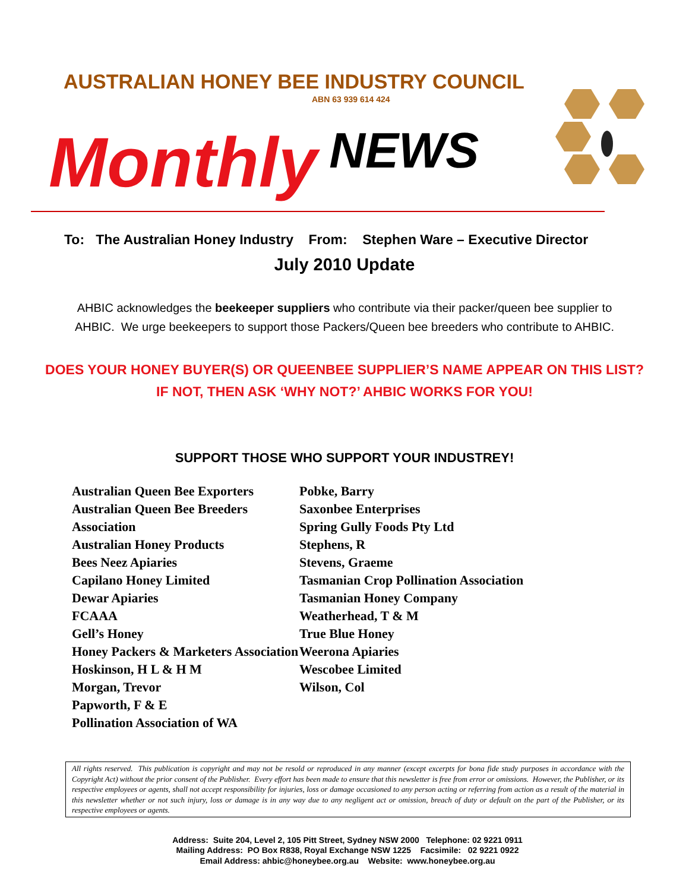AUSTRALIAN HONEY BEE INDUSTRY COUNCIL
ABN 63 939 614 424
Monthly NEWS
To: The Australian Honey Industry From: Stephen Ware – Executive Director
July 2010 Update
AHBIC acknowledges the beekeeper suppliers who contribute via their packer/queen bee supplier to
AHBIC. We urge beekeepers to support those Packers/Queen bee breeders who contribute to AHBIC.
DOES YOUR HONEY BUYER(S) OR QUEENBEE SUPPLIER’S NAME APPEAR ON THIS LIST?
IF NOT, THEN ASK ‘WHY NOT?’ AHBIC WORKS FOR YOU!
SUPPORT THOSE WHO SUPPORT YOUR INDUSTREY!
Australian Queen Bee Exporters
Australian Queen Bee Breeders Association
Australian Honey Products
Bees Neez Apiaries
Capilano Honey Limited
Dewar Apiaries
FCAAA
Gell’s Honey
Honey Packers & Marketers Association
Hoskinson, H L & H M
Morgan, Trevor
Papworth, F & E
Pollination Association of WA
Pobke, Barry
Saxonbee Enterprises
Spring Gully Foods Pty Ltd
Stephens, R
Stevens, Graeme
Tasmanian Crop Pollination Association
Tasmanian Honey Company
Weatherhead, T & M
True Blue Honey
Weerona Apiaries
Wescobee Limited
Wilson, Col
All rights reserved. This publication is copyright and may not be resold or reproduced in any manner (except excerpts for bona fide study purposes in accordance with the Copyright Act) without the prior consent of the Publisher. Every effort has been made to ensure that this newsletter is free from error or omissions. However, the Publisher, or its respective employees or agents, shall not accept responsibility for injuries, loss or damage occasioned to any person acting or referring from action as a result of the material in this newsletter whether or not such injury, loss or damage is in any way due to any negligent act or omission, breach of duty or default on the part of the Publisher, or its respective employees or agents.
Address: Suite 204, Level 2, 105 Pitt Street, Sydney NSW 2000 Telephone: 02 9221 0911
Mailing Address: PO Box R838, Royal Exchange NSW 1225 Facsimile: 02 9221 0922
Email Address: ahbic@honeybee.org.au Website: www.honeybee.org.au